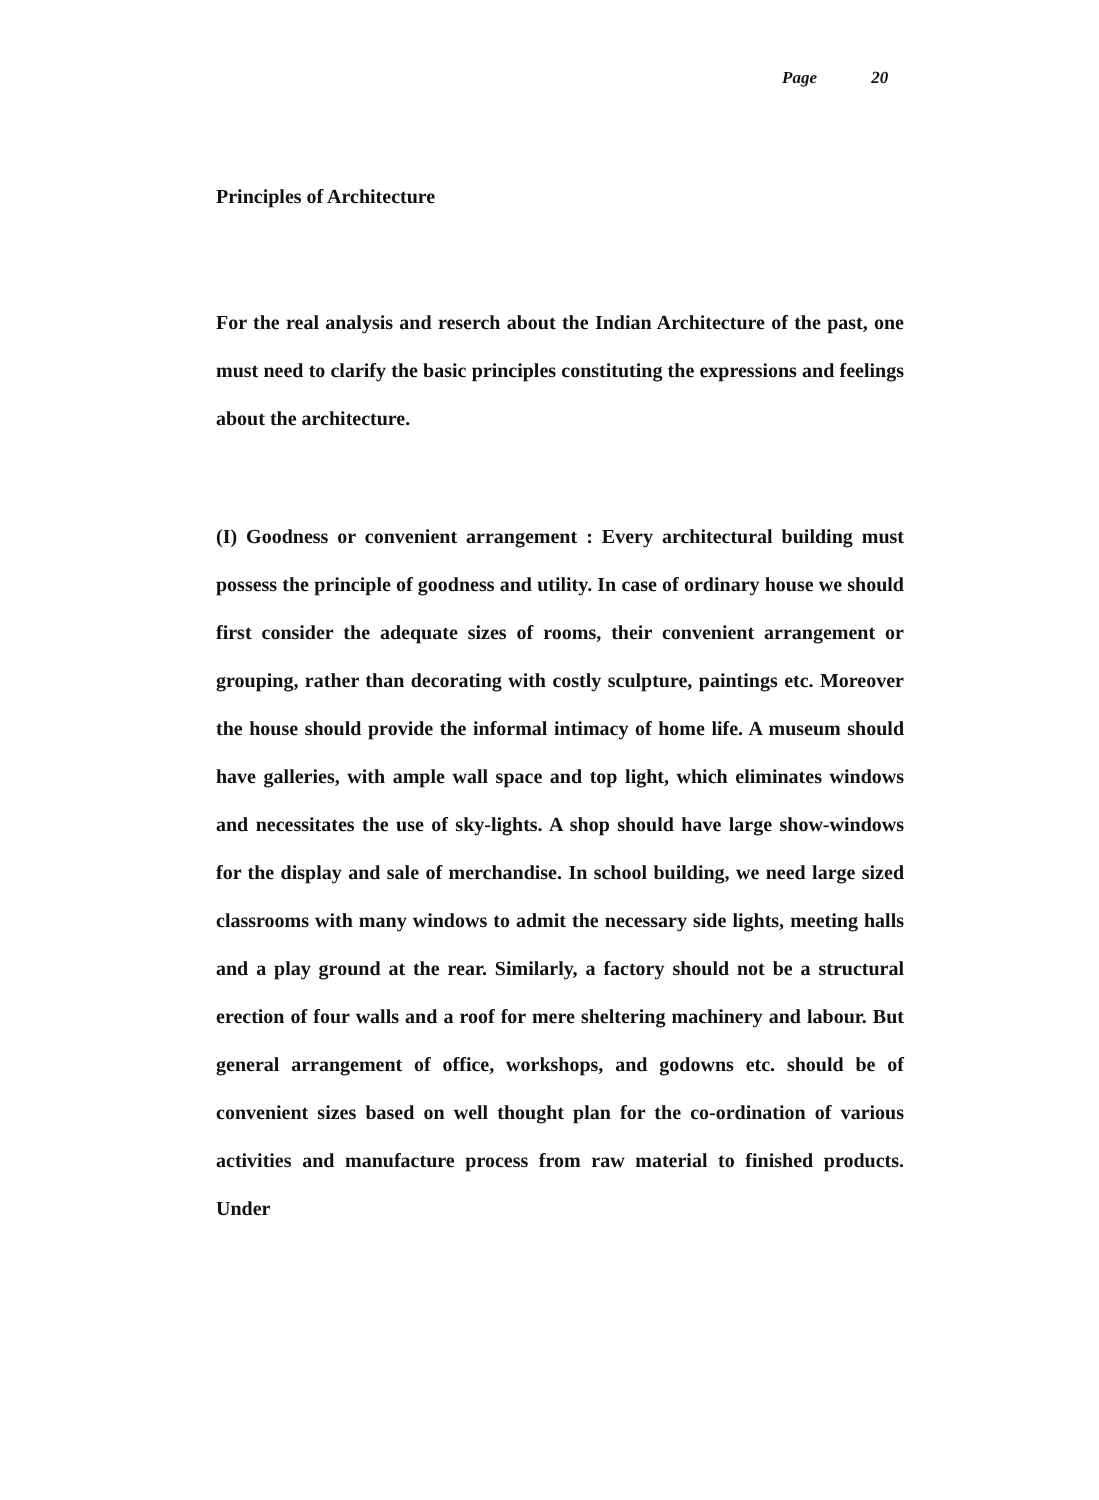Page 20
Principles of Architecture
For the real analysis and reserch about the Indian Architecture of the past, one must need to clarify the basic principles constituting the expressions and feelings about the architecture.
(I) Goodness or convenient arrangement : Every architectural building must possess the principle of goodness and utility. In case of ordinary house we should first consider the adequate sizes of rooms, their convenient arrangement or grouping, rather than decorating with costly sculpture, paintings etc. Moreover the house should provide the informal intimacy of home life. A museum should have galleries, with ample wall space and top light, which eliminates windows and necessitates the use of sky-lights. A shop should have large show-windows for the display and sale of merchandise. In school building, we need large sized classrooms with many windows to admit the necessary side lights, meeting halls and a play ground at the rear. Similarly, a factory should not be a structural erection of four walls and a roof for mere sheltering machinery and labour. But general arrangement of office, workshops, and godowns etc. should be of convenient sizes based on well thought plan for the co-ordination of various activities and manufacture process from raw material to finished products. Under